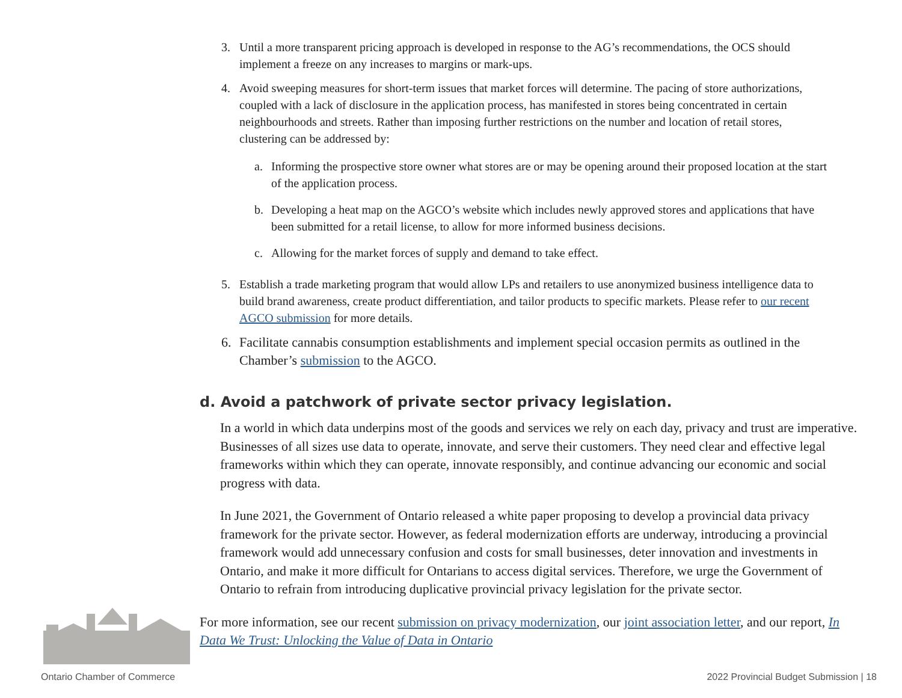3. Until a more transparent pricing approach is developed in response to the AG’s recommendations, the OCS should implement a freeze on any increases to margins or mark-ups.
4. Avoid sweeping measures for short-term issues that market forces will determine. The pacing of store authorizations, coupled with a lack of disclosure in the application process, has manifested in stores being concentrated in certain neighbourhoods and streets. Rather than imposing further restrictions on the number and location of retail stores, clustering can be addressed by:
a. Informing the prospective store owner what stores are or may be opening around their proposed location at the start of the application process.
b. Developing a heat map on the AGCO’s website which includes newly approved stores and applications that have been submitted for a retail license, to allow for more informed business decisions.
c. Allowing for the market forces of supply and demand to take effect.
5. Establish a trade marketing program that would allow LPs and retailers to use anonymized business intelligence data to build brand awareness, create product differentiation, and tailor products to specific markets. Please refer to our recent AGCO submission for more details.
6. Facilitate cannabis consumption establishments and implement special occasion permits as outlined in the Chamber’s submission to the AGCO.
d. Avoid a patchwork of private sector privacy legislation.
In a world in which data underpins most of the goods and services we rely on each day, privacy and trust are imperative. Businesses of all sizes use data to operate, innovate, and serve their customers. They need clear and effective legal frameworks within which they can operate, innovate responsibly, and continue advancing our economic and social progress with data.
In June 2021, the Government of Ontario released a white paper proposing to develop a provincial data privacy framework for the private sector. However, as federal modernization efforts are underway, introducing a provincial framework would add unnecessary confusion and costs for small businesses, deter innovation and investments in Ontario, and make it more difficult for Ontarians to access digital services. Therefore, we urge the Government of Ontario to refrain from introducing duplicative provincial privacy legislation for the private sector.
For more information, see our recent submission on privacy modernization, our joint association letter, and our report, In Data We Trust: Unlocking the Value of Data in Ontario
Ontario Chamber of Commerce
2022 Provincial Budget Submission | 18